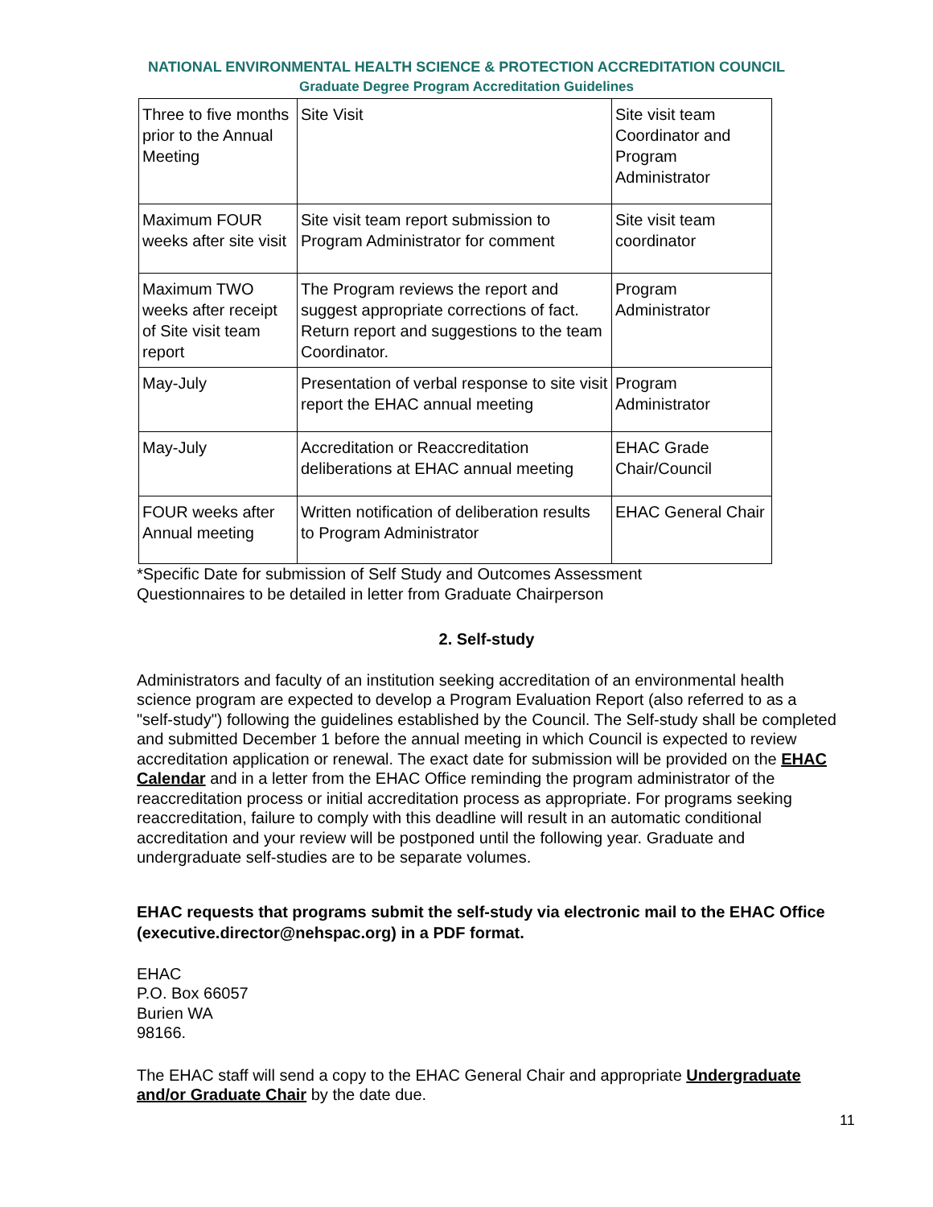NATIONAL ENVIRONMENTAL HEALTH SCIENCE & PROTECTION ACCREDITATION COUNCIL
Graduate Degree Program Accreditation Guidelines
| Three to five months prior to the Annual Meeting | Site Visit | Site visit team Coordinator and Program Administrator |
| Maximum FOUR weeks after site visit | Site visit team report submission to Program Administrator for comment | Site visit team coordinator |
| Maximum TWO weeks after receipt of Site visit team report | The Program reviews the report and suggest appropriate corrections of fact. Return report and suggestions to the team Coordinator. | Program Administrator |
| May-July | Presentation of verbal response to site visit report the EHAC annual meeting | Program Administrator |
| May-July | Accreditation or Reaccreditation deliberations at EHAC annual meeting | EHAC Grade Chair/Council |
| FOUR weeks after Annual meeting | Written notification of deliberation results to Program Administrator | EHAC General Chair |
*Specific Date for submission of Self Study and Outcomes Assessment
Questionnaires to be detailed in letter from Graduate Chairperson
2. Self-study
Administrators and faculty of an institution seeking accreditation of an environmental health science program are expected to develop a Program Evaluation Report (also referred to as a "self-study") following the guidelines established by the Council. The Self-study shall be completed and submitted December 1 before the annual meeting in which Council is expected to review accreditation application or renewal. The exact date for submission will be provided on the EHAC Calendar and in a letter from the EHAC Office reminding the program administrator of the reaccreditation process or initial accreditation process as appropriate. For programs seeking reaccreditation, failure to comply with this deadline will result in an automatic conditional accreditation and your review will be postponed until the following year. Graduate and undergraduate self-studies are to be separate volumes.
EHAC requests that programs submit the self-study via electronic mail to the EHAC Office (executive.director@nehspac.org) in a PDF format.
EHAC
P.O. Box 66057
Burien WA
98166.
The EHAC staff will send a copy to the EHAC General Chair and appropriate Undergraduate and/or Graduate Chair by the date due.
11